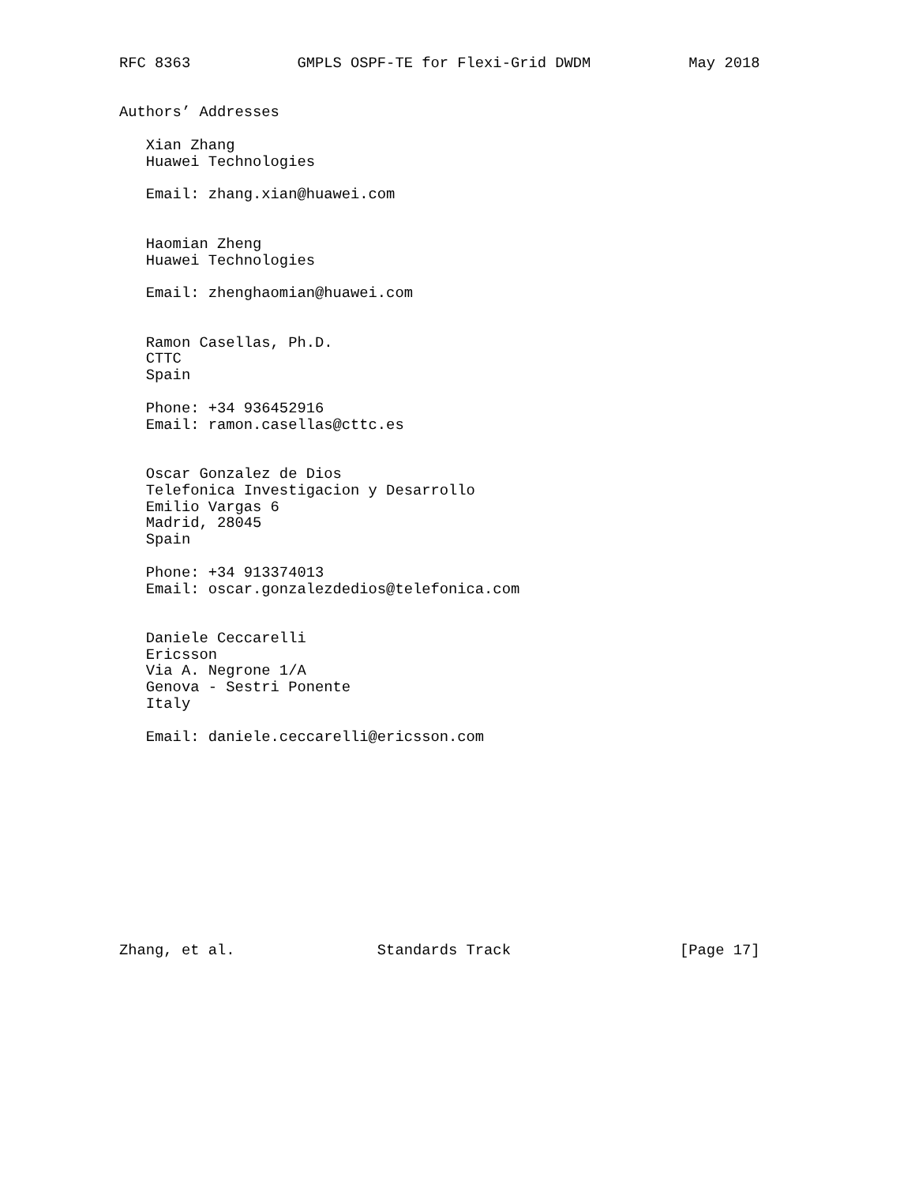RFC 8363            GMPLS OSPF-TE for Flexi-Grid DWDM           May 2018


Authors’ Addresses

   Xian Zhang
   Huawei Technologies

   Email: zhang.xian@huawei.com


   Haomian Zheng
   Huawei Technologies

   Email: zhenghaomian@huawei.com


   Ramon Casellas, Ph.D.
   CTTC
   Spain

   Phone: +34 936452916
   Email: ramon.casellas@cttc.es


   Oscar Gonzalez de Dios
   Telefonica Investigacion y Desarrollo
   Emilio Vargas 6
   Madrid, 28045
   Spain

   Phone: +34 913374013
   Email: oscar.gonzalezdedios@telefonica.com


   Daniele Ceccarelli
   Ericsson
   Via A. Negrone 1/A
   Genova - Sestri Ponente
   Italy

   Email: daniele.ceccarelli@ericsson.com












Zhang, et al.                Standards Track                   [Page 17]